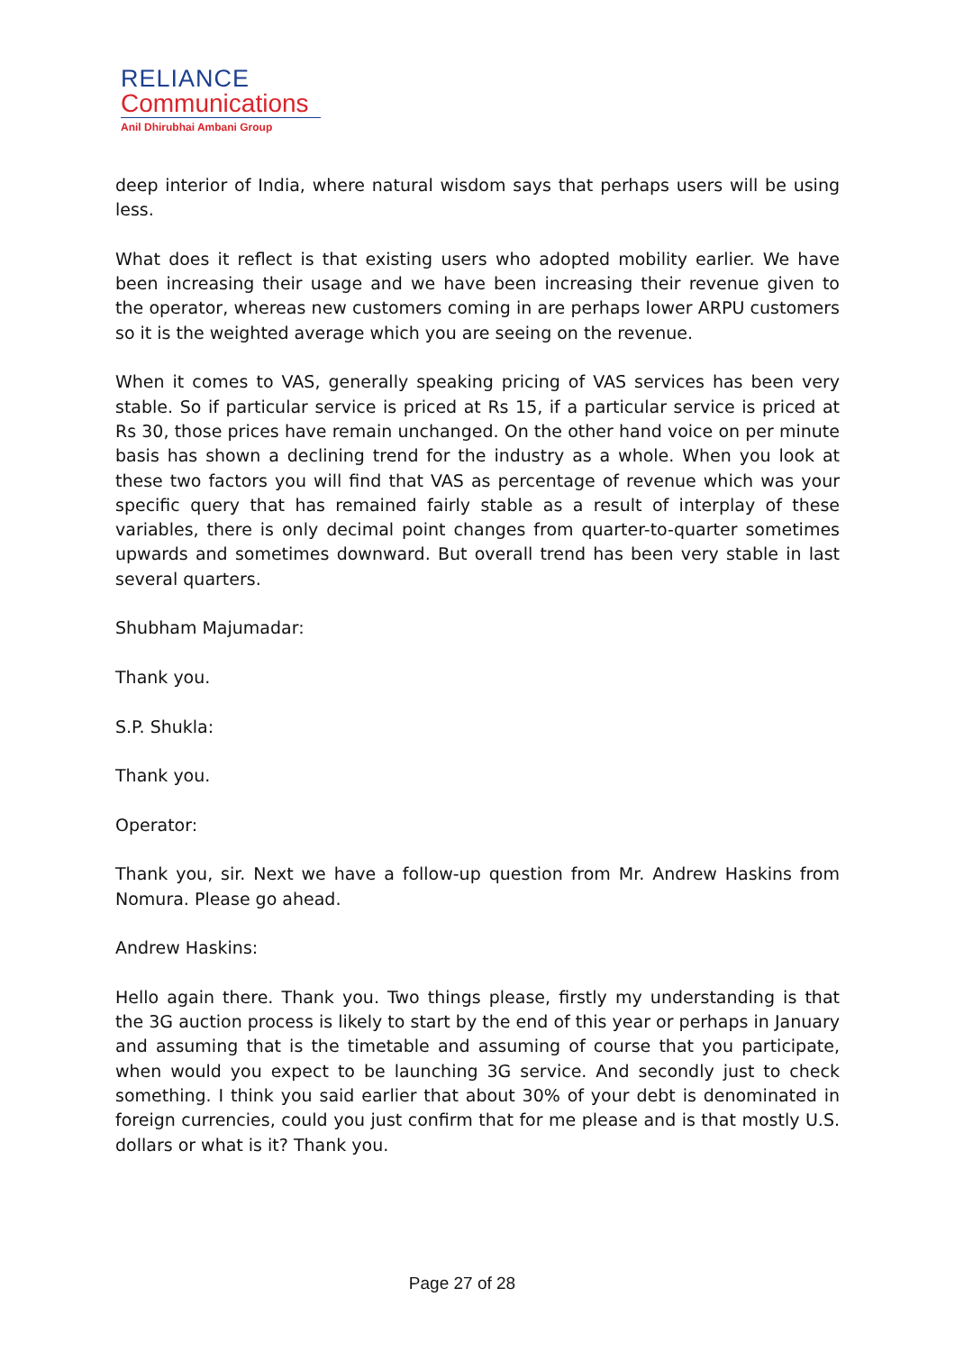RELIANCE
Communications
Anil Dhirubhai Ambani Group
deep interior of India, where natural wisdom says that perhaps users will be using less.
What does it reflect is that existing users who adopted mobility earlier. We have been increasing their usage and we have been increasing their revenue given to the operator, whereas new customers coming in are perhaps lower ARPU customers so it is the weighted average which you are seeing on the revenue.
When it comes to VAS, generally speaking pricing of VAS services has been very stable. So if particular service is priced at Rs 15, if a particular service is priced at Rs 30, those prices have remain unchanged. On the other hand voice on per minute basis has shown a declining trend for the industry as a whole. When you look at these two factors you will find that VAS as percentage of revenue which was your specific query that has remained fairly stable as a result of interplay of these variables, there is only decimal point changes from quarter-to-quarter sometimes upwards and sometimes downward. But overall trend has been very stable in last several quarters.
Shubham Majumadar:
Thank you.
S.P. Shukla:
Thank you.
Operator:
Thank you, sir. Next we have a follow-up question from Mr. Andrew Haskins from Nomura. Please go ahead.
Andrew Haskins:
Hello again there. Thank you. Two things please, firstly my understanding is that the 3G auction process is likely to start by the end of this year or perhaps in January and assuming that is the timetable and assuming of course that you participate, when would you expect to be launching 3G service. And secondly just to check something. I think you said earlier that about 30% of your debt is denominated in foreign currencies, could you just confirm that for me please and is that mostly U.S. dollars or what is it? Thank you.
Page 27 of 28